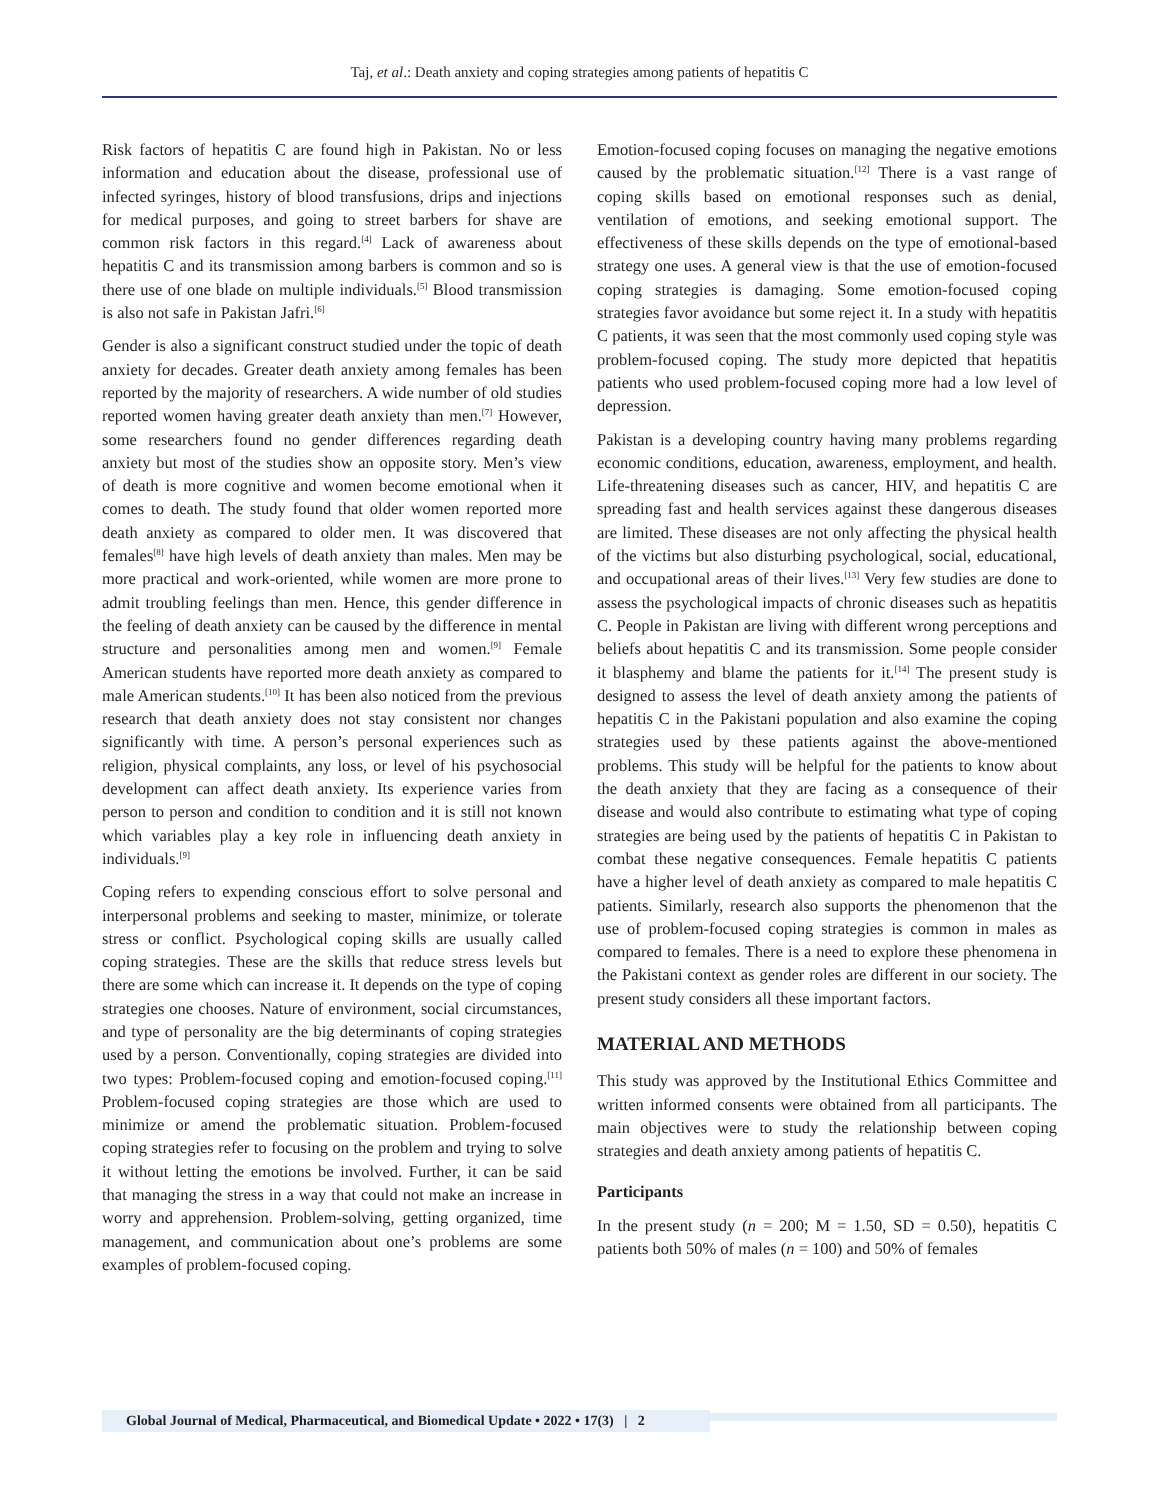Taj, et al.: Death anxiety and coping strategies among patients of hepatitis C
Risk factors of hepatitis C are found high in Pakistan. No or less information and education about the disease, professional use of infected syringes, history of blood transfusions, drips and injections for medical purposes, and going to street barbers for shave are common risk factors in this regard.<sup>[4]</sup> Lack of awareness about hepatitis C and its transmission among barbers is common and so is there use of one blade on multiple individuals.<sup>[5]</sup> Blood transmission is also not safe in Pakistan Jafri.<sup>[6]</sup>
Gender is also a significant construct studied under the topic of death anxiety for decades. Greater death anxiety among females has been reported by the majority of researchers. A wide number of old studies reported women having greater death anxiety than men.<sup>[7]</sup> However, some researchers found no gender differences regarding death anxiety but most of the studies show an opposite story. Men’s view of death is more cognitive and women become emotional when it comes to death. The study found that older women reported more death anxiety as compared to older men. It was discovered that females<sup>[8]</sup> have high levels of death anxiety than males. Men may be more practical and work-oriented, while women are more prone to admit troubling feelings than men. Hence, this gender difference in the feeling of death anxiety can be caused by the difference in mental structure and personalities among men and women.<sup>[9]</sup> Female American students have reported more death anxiety as compared to male American students.<sup>[10]</sup> It has been also noticed from the previous research that death anxiety does not stay consistent nor changes significantly with time. A person’s personal experiences such as religion, physical complaints, any loss, or level of his psychosocial development can affect death anxiety. Its experience varies from person to person and condition to condition and it is still not known which variables play a key role in influencing death anxiety in individuals.<sup>[9]</sup>
Coping refers to expending conscious effort to solve personal and interpersonal problems and seeking to master, minimize, or tolerate stress or conflict. Psychological coping skills are usually called coping strategies. These are the skills that reduce stress levels but there are some which can increase it. It depends on the type of coping strategies one chooses. Nature of environment, social circumstances, and type of personality are the big determinants of coping strategies used by a person. Conventionally, coping strategies are divided into two types: Problem-focused coping and emotion-focused coping.<sup>[11]</sup> Problem-focused coping strategies are those which are used to minimize or amend the problematic situation. Problem-focused coping strategies refer to focusing on the problem and trying to solve it without letting the emotions be involved. Further, it can be said that managing the stress in a way that could not make an increase in worry and apprehension. Problem-solving, getting organized, time management, and communication about one’s problems are some examples of problem-focused coping.
Emotion-focused coping focuses on managing the negative emotions caused by the problematic situation.<sup>[12]</sup> There is a vast range of coping skills based on emotional responses such as denial, ventilation of emotions, and seeking emotional support. The effectiveness of these skills depends on the type of emotional-based strategy one uses. A general view is that the use of emotion-focused coping strategies is damaging. Some emotion-focused coping strategies favor avoidance but some reject it. In a study with hepatitis C patients, it was seen that the most commonly used coping style was problem-focused coping. The study more depicted that hepatitis patients who used problem-focused coping more had a low level of depression.
Pakistan is a developing country having many problems regarding economic conditions, education, awareness, employment, and health. Life-threatening diseases such as cancer, HIV, and hepatitis C are spreading fast and health services against these dangerous diseases are limited. These diseases are not only affecting the physical health of the victims but also disturbing psychological, social, educational, and occupational areas of their lives.<sup>[13]</sup> Very few studies are done to assess the psychological impacts of chronic diseases such as hepatitis C. People in Pakistan are living with different wrong perceptions and beliefs about hepatitis C and its transmission. Some people consider it blasphemy and blame the patients for it.<sup>[14]</sup> The present study is designed to assess the level of death anxiety among the patients of hepatitis C in the Pakistani population and also examine the coping strategies used by these patients against the above-mentioned problems. This study will be helpful for the patients to know about the death anxiety that they are facing as a consequence of their disease and would also contribute to estimating what type of coping strategies are being used by the patients of hepatitis C in Pakistan to combat these negative consequences. Female hepatitis C patients have a higher level of death anxiety as compared to male hepatitis C patients. Similarly, research also supports the phenomenon that the use of problem-focused coping strategies is common in males as compared to females. There is a need to explore these phenomena in the Pakistani context as gender roles are different in our society. The present study considers all these important factors.
MATERIAL AND METHODS
This study was approved by the Institutional Ethics Committee and written informed consents were obtained from all participants. The main objectives were to study the relationship between coping strategies and death anxiety among patients of hepatitis C.
Participants
In the present study (n = 200; M = 1.50, SD = 0.50), hepatitis C patients both 50% of males (n = 100) and 50% of females
Global Journal of Medical, Pharmaceutical, and Biomedical Update • 2022 • 17(3) | 2